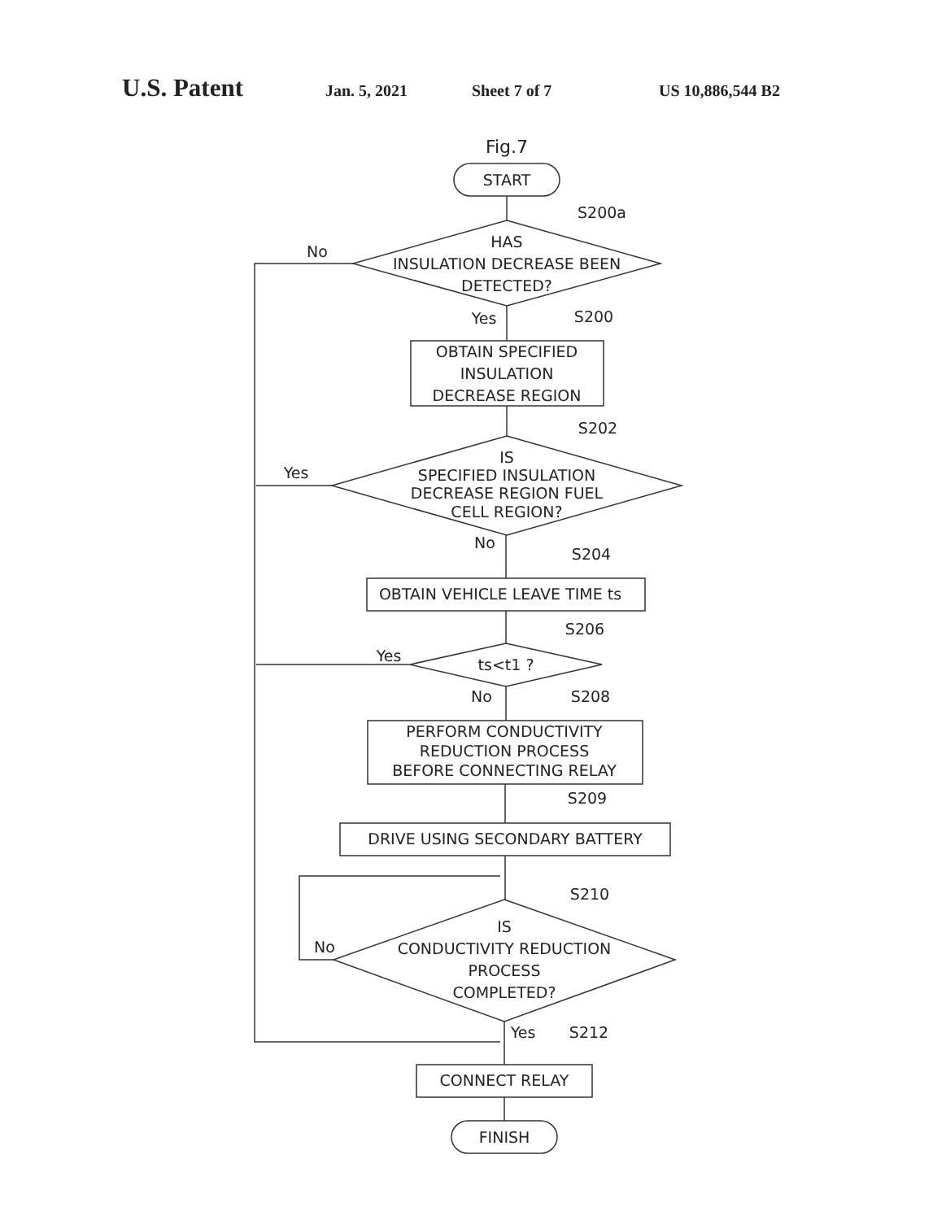U.S. Patent Jan. 5, 2021 Sheet 7 of 7 US 10,886,544 B2
Fig.7
START
S200a
HAS
INSULATION DECREASE BEEN
DETECTED?
No
Yes
S200
OBTAIN SPECIFIED
INSULATION
DECREASE REGION
S202
IS
SPECIFIED INSULATION
DECREASE REGION FUEL
CELL REGION?
Yes
No
S204
OBTAIN VEHICLE LEAVE TIME ts
S206
ts<t1 ?
Yes
No
S208
PERFORM CONDUCTIVITY
REDUCTION PROCESS
BEFORE CONNECTING RELAY
S209
DRIVE USING SECONDARY BATTERY
S210
No
IS
CONDUCTIVITY REDUCTION
PROCESS
COMPLETED?
Yes
S212
CONNECT RELAY
FINISH